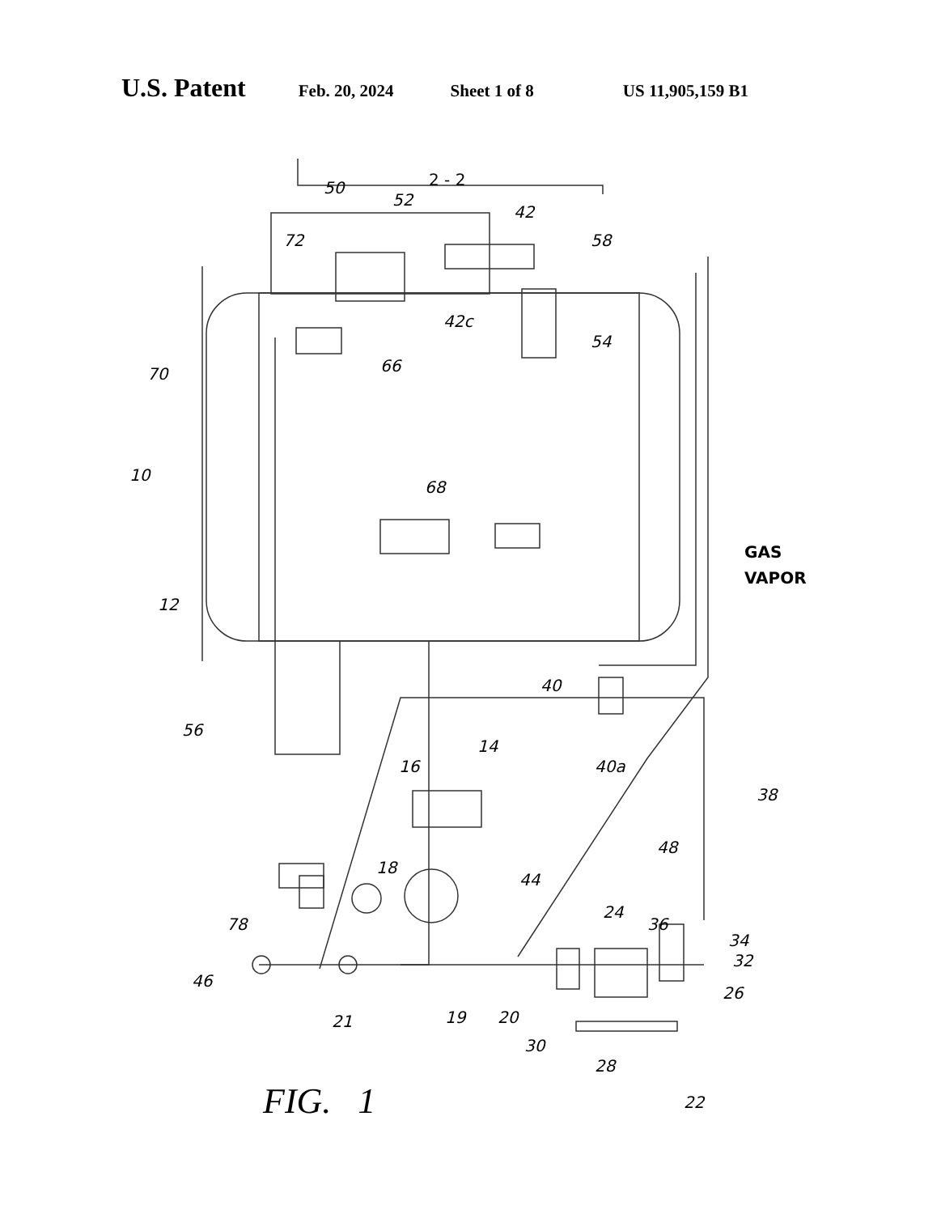U.S. Patent Feb. 20, 2024 Sheet 1 of 8 US 11,905,159 B1
2 - 2
50
52
42
72 58
42c
54
66
70
10
68
GAS
VAPOR
12
40
56
14
40a
38
16
48
18
44
78
24
36
34
32
46
26
21 19 20
30
28
22
FIG. 1